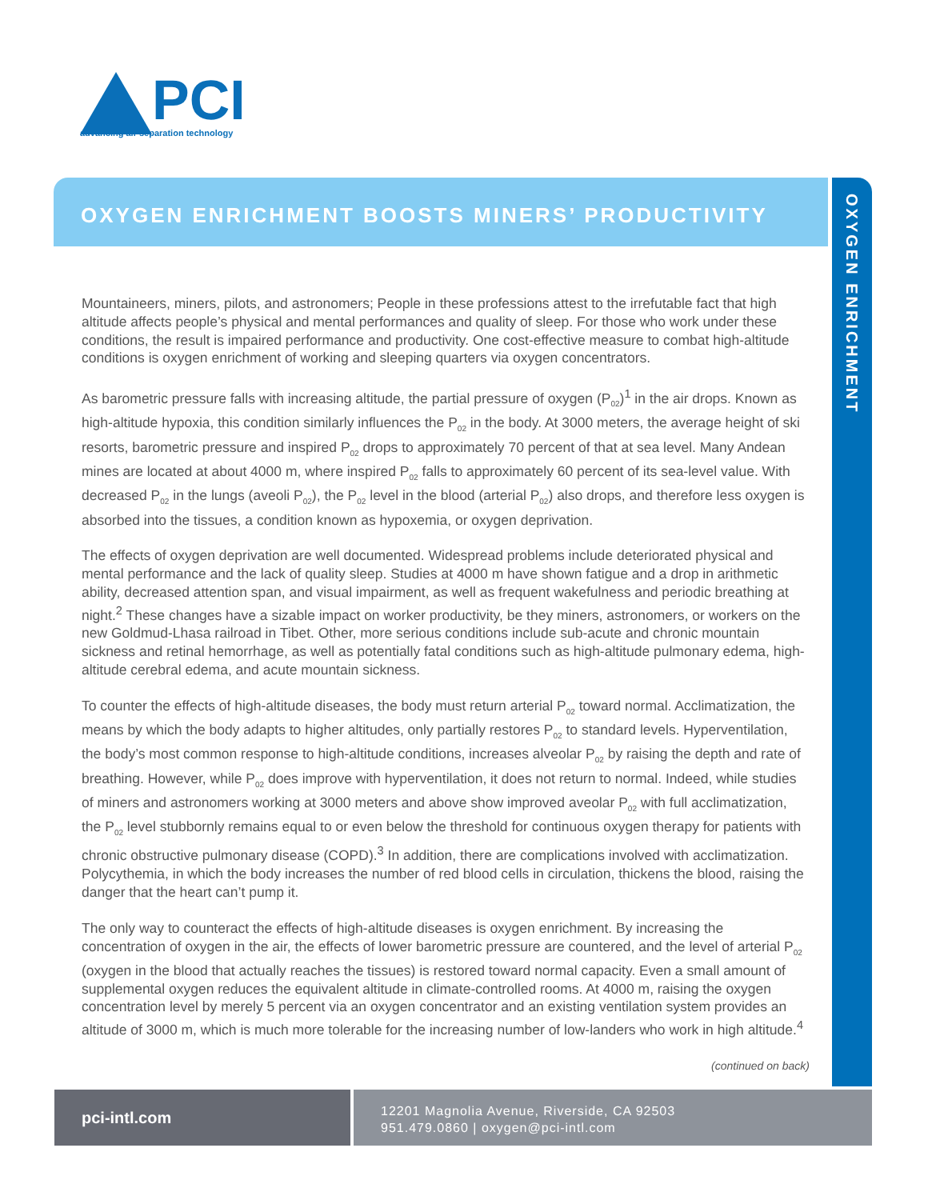PCI
advancing air separation technology
OXYGEN ENRICHMENT BOOSTS MINERS’ PRODUCTIVITY
OXYGEN ENRICHMENT
Mountaineers, miners, pilots, and astronomers; People in these professions attest to the irrefutable fact that high altitude affects people’s physical and mental performances and quality of sleep. For those who work under these conditions, the result is impaired performance and productivity. One cost-effective measure to combat high-altitude conditions is oxygen enrichment of working and sleeping quarters via oxygen concentrators.
As barometric pressure falls with increasing altitude, the partial pressure of oxygen (P<sub>02</sub>)<sup>1</sup> in the air drops. Known as high-altitude hypoxia, this condition similarly influences the P<sub>02</sub> in the body. At 3000 meters, the average height of ski resorts, barometric pressure and inspired P<sub>02</sub> drops to approximately 70 percent of that at sea level. Many Andean mines are located at about 4000 m, where inspired P<sub>02</sub> falls to approximately 60 percent of its sea-level value. With decreased P<sub>02</sub> in the lungs (aveoli P<sub>02</sub>), the P<sub>02</sub> level in the blood (arterial P<sub>02</sub>) also drops, and therefore less oxygen is absorbed into the tissues, a condition known as hypoxemia, or oxygen deprivation.
The effects of oxygen deprivation are well documented. Widespread problems include deteriorated physical and mental performance and the lack of quality sleep. Studies at 4000 m have shown fatigue and a drop in arithmetic ability, decreased attention span, and visual impairment, as well as frequent wakefulness and periodic breathing at night.<sup>2</sup> These changes have a sizable impact on worker productivity, be they miners, astronomers, or workers on the new Goldmud-Lhasa railroad in Tibet. Other, more serious conditions include sub-acute and chronic mountain sickness and retinal hemorrhage, as well as potentially fatal conditions such as high-altitude pulmonary edema, high-altitude cerebral edema, and acute mountain sickness.
To counter the effects of high-altitude diseases, the body must return arterial P<sub>02</sub> toward normal. Acclimatization, the means by which the body adapts to higher altitudes, only partially restores P<sub>02</sub> to standard levels. Hyperventilation, the body’s most common response to high-altitude conditions, increases alveolar P<sub>02</sub> by raising the depth and rate of breathing. However, while P<sub>02</sub> does improve with hyperventilation, it does not return to normal. Indeed, while studies of miners and astronomers working at 3000 meters and above show improved aveolar P<sub>02</sub> with full acclimatization, the P<sub>02</sub> level stubbornly remains equal to or even below the threshold for continuous oxygen therapy for patients with chronic obstructive pulmonary disease (COPD).<sup>3</sup> In addition, there are complications involved with acclimatization. Polycythemia, in which the body increases the number of red blood cells in circulation, thickens the blood, raising the danger that the heart can’t pump it.
The only way to counteract the effects of high-altitude diseases is oxygen enrichment. By increasing the concentration of oxygen in the air, the effects of lower barometric pressure are countered, and the level of arterial P<sub>02</sub> (oxygen in the blood that actually reaches the tissues) is restored toward normal capacity. Even a small amount of supplemental oxygen reduces the equivalent altitude in climate-controlled rooms. At 4000 m, raising the oxygen concentration level by merely 5 percent via an oxygen concentrator and an existing ventilation system provides an altitude of 3000 m, which is much more tolerable for the increasing number of low-landers who work in high altitude.<sup>4</sup>
(continued on back)
pci-intl.com
12201 Magnolia Avenue, Riverside, CA 92503
951.479.0860 | oxygen@pci-intl.com